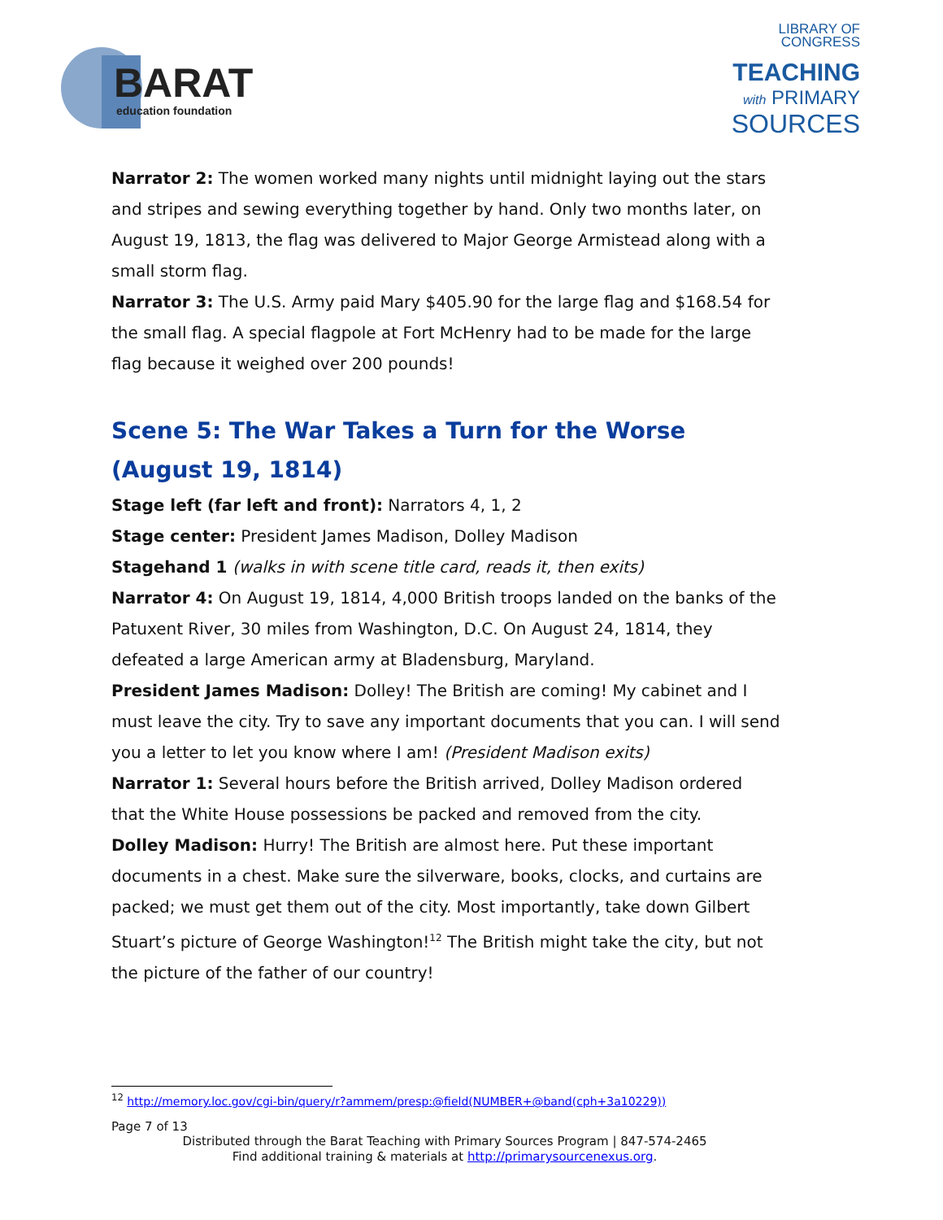BARAT
education foundation
LIBRARY OF
CONGRESS
TEACHING
with PRIMARY
SOURCES
Narrator 2: The women worked many nights until midnight laying out the stars and stripes and sewing everything together by hand. Only two months later, on August 19, 1813, the flag was delivered to Major George Armistead along with a small storm flag.
Narrator 3: The U.S. Army paid Mary $405.90 for the large flag and $168.54 for the small flag. A special flagpole at Fort McHenry had to be made for the large flag because it weighed over 200 pounds!
Scene 5: The War Takes a Turn for the Worse (August 19, 1814)
Stage left (far left and front): Narrators 4, 1, 2
Stage center: President James Madison, Dolley Madison
Stagehand 1 (walks in with scene title card, reads it, then exits)
Narrator 4: On August 19, 1814, 4,000 British troops landed on the banks of the Patuxent River, 30 miles from Washington, D.C. On August 24, 1814, they defeated a large American army at Bladensburg, Maryland.
President James Madison: Dolley! The British are coming! My cabinet and I must leave the city. Try to save any important documents that you can. I will send you a letter to let you know where I am! (President Madison exits)
Narrator 1: Several hours before the British arrived, Dolley Madison ordered that the White House possessions be packed and removed from the city.
Dolley Madison: Hurry! The British are almost here. Put these important documents in a chest. Make sure the silverware, books, clocks, and curtains are packed; we must get them out of the city. Most importantly, take down Gilbert Stuart’s picture of George Washington!<sup>12</sup> The British might take the city, but not the picture of the father of our country!
<sup>12</sup> http://memory.loc.gov/cgi-bin/query/r?ammem/presp:@field(NUMBER+@band(cph+3a10229))
Page 7 of 13
Distributed through the Barat Teaching with Primary Sources Program | 847-574-2465
Find additional training & materials at http://primarysourcenexus.org.